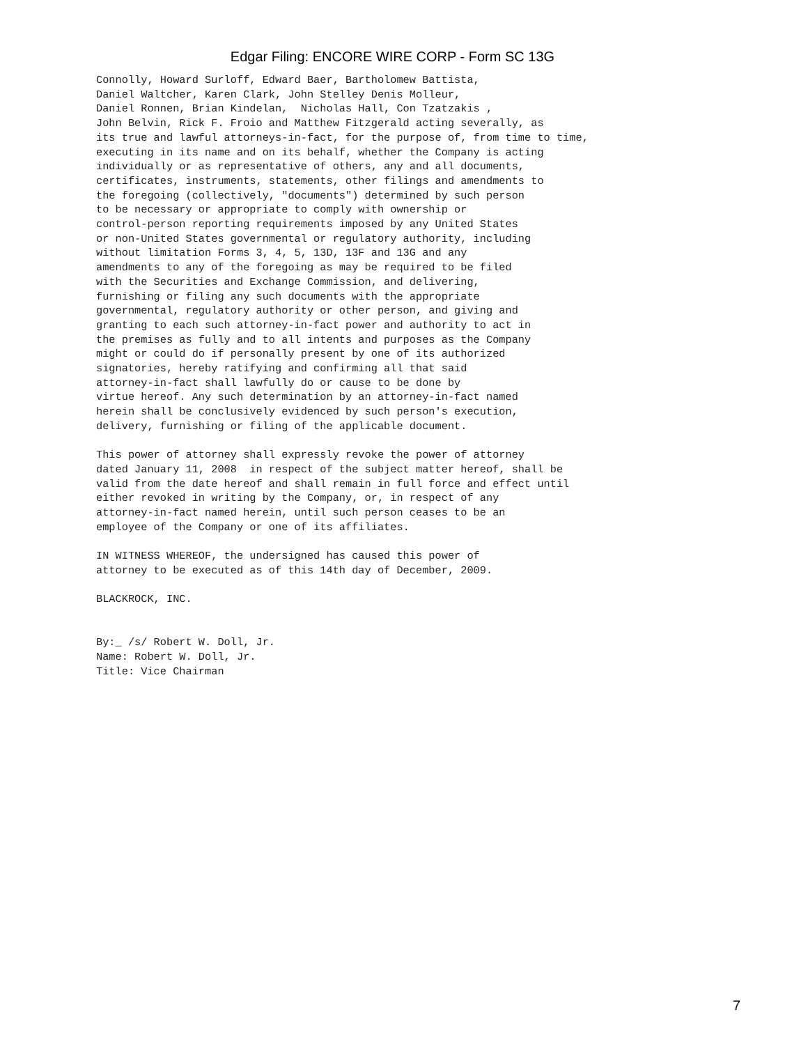Edgar Filing: ENCORE WIRE CORP - Form SC 13G
Connolly, Howard Surloff, Edward Baer, Bartholomew Battista,
Daniel Waltcher, Karen Clark, John Stelley Denis Molleur,
Daniel Ronnen, Brian Kindelan,  Nicholas Hall, Con Tzatzakis ,
John Belvin, Rick F. Froio and Matthew Fitzgerald acting severally, as
its true and lawful attorneys-in-fact, for the purpose of, from time to time,
executing in its name and on its behalf, whether the Company is acting
individually or as representative of others, any and all documents,
certificates, instruments, statements, other filings and amendments to
the foregoing (collectively, "documents") determined by such person
to be necessary or appropriate to comply with ownership or
control-person reporting requirements imposed by any United States
or non-United States governmental or regulatory authority, including
without limitation Forms 3, 4, 5, 13D, 13F and 13G and any
amendments to any of the foregoing as may be required to be filed
with the Securities and Exchange Commission, and delivering,
furnishing or filing any such documents with the appropriate
governmental, regulatory authority or other person, and giving and
granting to each such attorney-in-fact power and authority to act in
the premises as fully and to all intents and purposes as the Company
might or could do if personally present by one of its authorized
signatories, hereby ratifying and confirming all that said
attorney-in-fact shall lawfully do or cause to be done by
virtue hereof. Any such determination by an attorney-in-fact named
herein shall be conclusively evidenced by such person's execution,
delivery, furnishing or filing of the applicable document.

This power of attorney shall expressly revoke the power of attorney
dated January 11, 2008  in respect of the subject matter hereof, shall be
valid from the date hereof and shall remain in full force and effect until
either revoked in writing by the Company, or, in respect of any
attorney-in-fact named herein, until such person ceases to be an
employee of the Company or one of its affiliates.

IN WITNESS WHEREOF, the undersigned has caused this power of
attorney to be executed as of this 14th day of December, 2009.

BLACKROCK, INC.


By:_ /s/ Robert W. Doll, Jr.
Name: Robert W. Doll, Jr.
Title: Vice Chairman
7